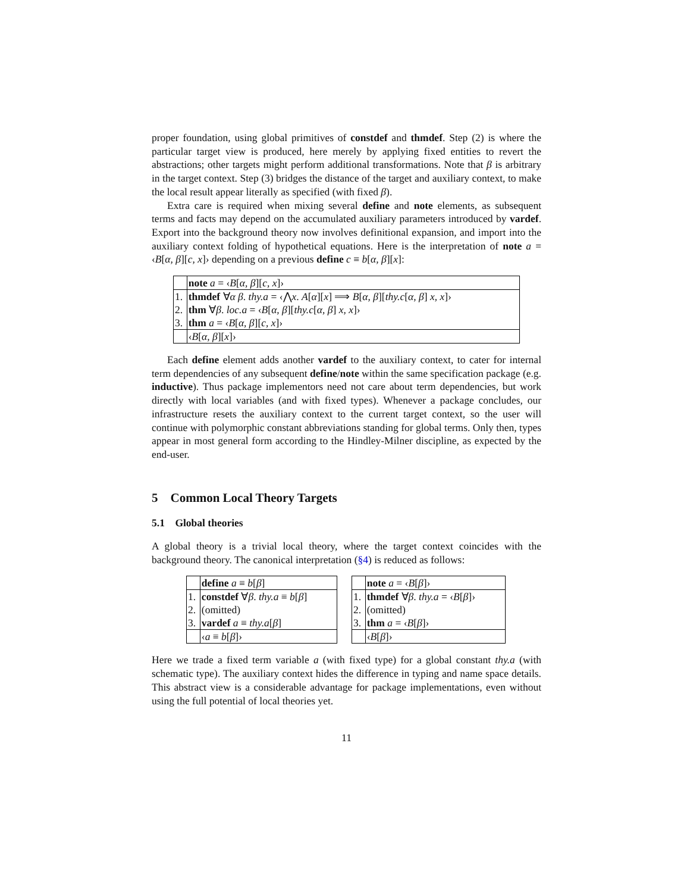proper foundation, using global primitives of constdef and thmdef. Step (2) is where the particular target view is produced, here merely by applying fixed entities to revert the abstractions; other targets might perform additional transformations. Note that β is arbitrary in the target context. Step (3) bridges the distance of the target and auxiliary context, to make the local result appear literally as specified (with fixed β).
Extra care is required when mixing several define and note elements, as subsequent terms and facts may depend on the accumulated auxiliary parameters introduced by vardef. Export into the background theory now involves definitional expansion, and import into the auxiliary context folding of hypothetical equations. Here is the interpretation of note a = ‹B[α, β][c, x]› depending on a previous define c ≡ b[α, β][x]:
| | note a = ‹ B [ α , β ][ c , x ]› |
| 1. | thmdef ∀ α β . thy.a = ‹⋀ x . A [ α ][ x ] ⟹ B [ α , β ][ thy.c [ α , β ] x , x ]› |
| 2. | thm ∀ β . loc.a = ‹ B [ α , β ][ thy.c [ α , β ] x , x ]› |
| 3. | thm a = ‹ B [ α , β ][ c , x ]› |
| | ‹ B [ α , β ][ x ]› |
Each define element adds another vardef to the auxiliary context, to cater for internal term dependencies of any subsequent define/note within the same specification package (e.g. inductive). Thus package implementors need not care about term dependencies, but work directly with local variables (and with fixed types). Whenever a package concludes, our infrastructure resets the auxiliary context to the current target context, so the user will continue with polymorphic constant abbreviations standing for global terms. Only then, types appear in most general form according to the Hindley-Milner discipline, as expected by the end-user.
5 Common Local Theory Targets
5.1 Global theories
A global theory is a trivial local theory, where the target context coincides with the background theory. The canonical interpretation (§4) is reduced as follows:
| | define a ≡ b [ β ] |
| 1. | constdef ∀ β . thy.a ≡ b [ β ] |
| 2. | (omitted) |
| 3. | vardef a ≡ thy.a [ β ] |
| | ‹ a ≡ b [ β ]› |
| | note a = ‹ B [ β ]› |
| 1. | thmdef ∀ β . thy.a = ‹ B [ β ]› |
| 2. | (omitted) |
| 3. | thm a = ‹ B [ β ]› |
| | ‹ B [ β ]› |
Here we trade a fixed term variable a (with fixed type) for a global constant thy.a (with schematic type). The auxiliary context hides the difference in typing and name space details. This abstract view is a considerable advantage for package implementations, even without using the full potential of local theories yet.
11